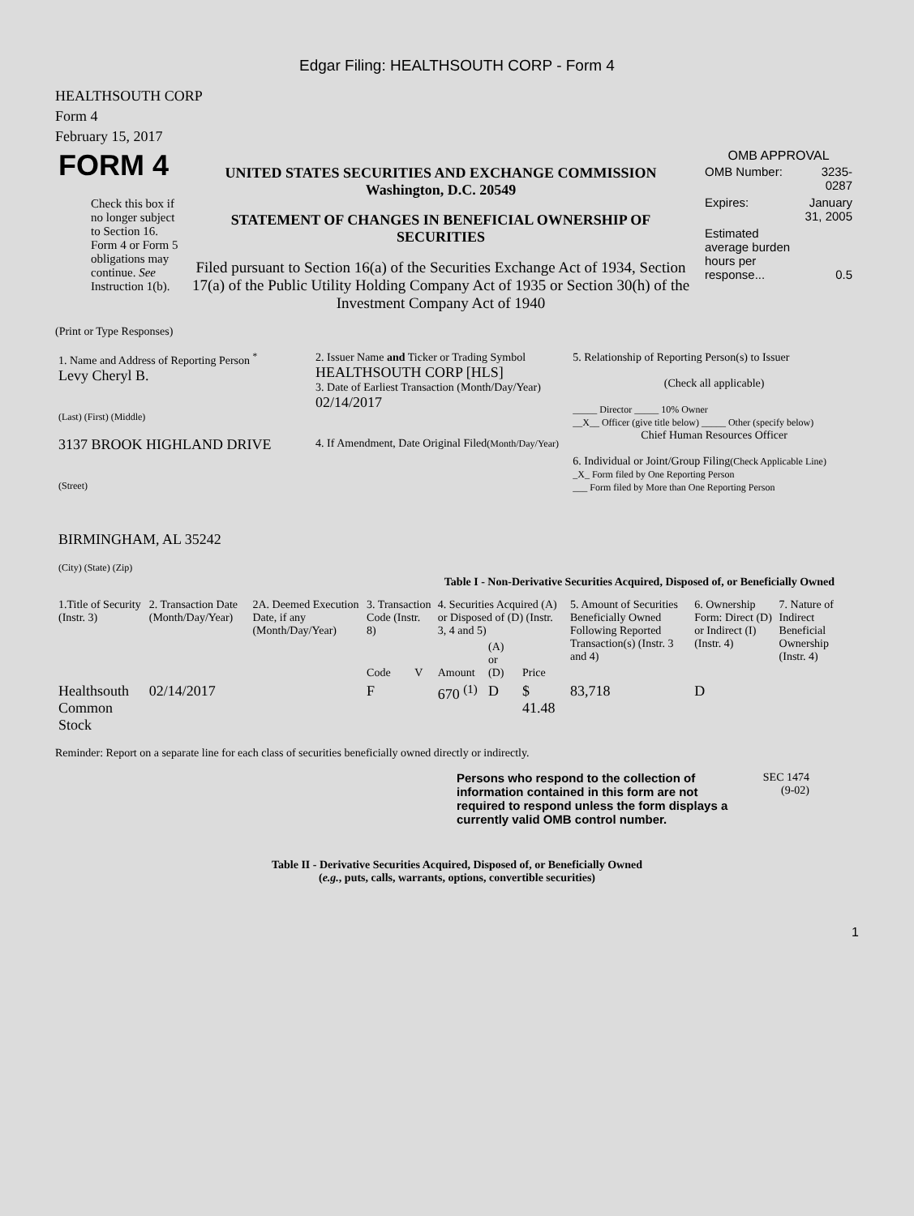Edgar Filing: HEALTHSOUTH CORP - Form 4
HEALTHSOUTH CORP
Form 4
February 15, 2017
| FORM 4 Check this box if no longer subject to Section 16. Form 4 or Form 5 obligations may continue. See Instruction 1(b). | UNITED STATES SECURITIES AND EXCHANGE COMMISSION Washington, D.C. 20549 STATEMENT OF CHANGES IN BENEFICIAL OWNERSHIP OF SECURITIES Filed pursuant to Section 16(a) of the Securities Exchange Act of 1934, Section 17(a) of the Public Utility Holding Company Act of 1935 or Section 30(h) of the Investment Company Act of 1940 | OMB APPROVAL / OMB Number: / 3235-0287 / / Expires: / January 31, 2005 / / Estimated average burden hours per response... / 0.5 / |
(Print or Type Responses)
| 1. Name and Address of Reporting Person <sup>*</sup> Levy Cheryl B. (Last) (First) (Middle) 3137 BROOK HIGHLAND DRIVE (Street) BIRMINGHAM, AL 35242 (City) (State) (Zip) | 2. Issuer Name and Ticker or Trading Symbol HEALTHSOUTH CORP [HLS] 3. Date of Earliest Transaction (Month/Day/Year) 02/14/2017 4. If Amendment, Date Original Filed (Month/Day/Year) | 5. Relationship of Reporting Person(s) to Issuer (Check all applicable) _____ Director _____ 10% Owner __X__ Officer (give title below) _____ Other (specify below) Chief Human Resources Officer 6. Individual or Joint/Group Filing (Check Applicable Line) _X_ Form filed by One Reporting Person ___ Form filed by More than One Reporting Person |
Table I - Non-Derivative Securities Acquired, Disposed of, or Beneficially Owned
| 1.Title of Security (Instr. 3) | 2. Transaction Date (Month/Day/Year) | 2A. Deemed Execution Date, if any (Month/Day/Year) | 3. Transaction Code (Instr. 8) | | 4. Securities Acquired (A) or Disposed of (D) (Instr. 3, 4 and 5) | | | 5. Amount of Securities Beneficially Owned Following Reported Transaction(s) (Instr. 3 and 4) | 6. Ownership Form: Direct (D) or Indirect (I) (Instr. 4) | 7. Nature of Indirect Beneficial Ownership (Instr. 4) |
| --- | --- | --- | --- | --- | --- | --- | --- | --- | --- | --- |
| | | | Code | V | Amount | (A) or (D) | Price | | | |
| Healthsouth Common Stock | 02/14/2017 | | F | | 670 <sup>(1)</sup> | D | $ 41.48 | 83,718 | D | |
Reminder: Report on a separate line for each class of securities beneficially owned directly or indirectly.
Persons who respond to the collection of information contained in this form are not required to respond unless the form displays a currently valid OMB control number.
SEC 1474
(9-02)
Table II - Derivative Securities Acquired, Disposed of, or Beneficially Owned
(e.g., puts, calls, warrants, options, convertible securities)
1